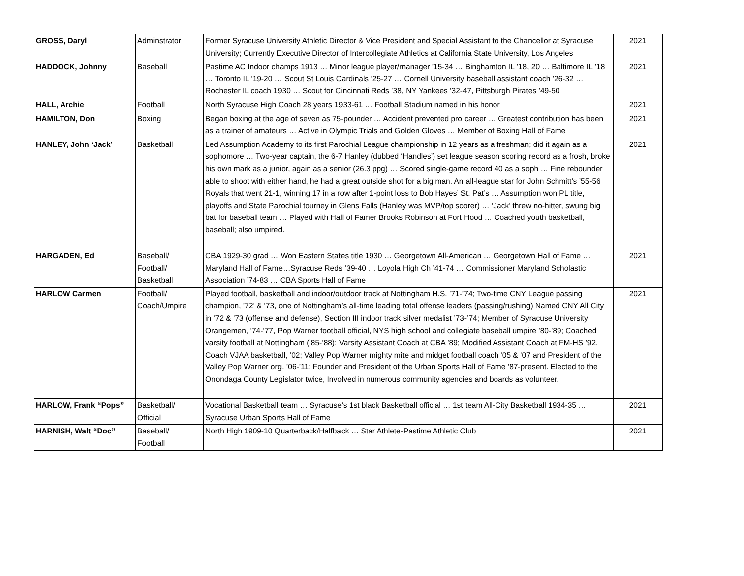| GROSS, Daryl | Adminstrator | Former Syracuse University Athletic Director & Vice President and Special Assistant to the Chancellor at Syracuse University; Currently Executive Director of Intercollegiate Athletics at California State University, Los Angeles | 2021 |
| HADDOCK, Johnny | Baseball | Pastime AC Indoor champs 1913 … Minor league player/manager ’15-34 … Binghamton IL ’18, 20 … Baltimore IL ’18 … Toronto IL ’19-20 … Scout St Louis Cardinals ’25-27 … Cornell University baseball assistant coach ’26-32 … Rochester IL coach 1930 … Scout for Cincinnati Reds ’38, NY Yankees ’32-47, Pittsburgh Pirates ’49-50 | 2021 |
| HALL, Archie | Football | North Syracuse High Coach 28 years 1933-61 … Football Stadium named in his honor | 2021 |
| HAMILTON, Don | Boxing | Began boxing at the age of seven as 75-pounder … Accident prevented pro career … Greatest contribution has been as a trainer of amateurs … Active in Olympic Trials and Golden Gloves … Member of Boxing Hall of Fame | 2021 |
| HANLEY, John ‘Jack’ | Basketball | Led Assumption Academy to its first Parochial League championship in 12 years as a freshman; did it again as a sophomore … Two-year captain, the 6-7 Hanley (dubbed ‘Handles’) set league season scoring record as a frosh, broke his own mark as a junior, again as a senior (26.3 ppg) … Scored single-game record 40 as a soph … Fine rebounder able to shoot with either hand, he had a great outside shot for a big man. An all-league star for John Schmitt’s ’55-56 Royals that went 21-1, winning 17 in a row after 1-point loss to Bob Hayes’ St. Pat’s … Assumption won PL title, playoffs and State Parochial tourney in Glens Falls (Hanley was MVP/top scorer) … ‘Jack’ threw no-hitter, swung big bat for baseball team … Played with Hall of Famer Brooks Robinson at Fort Hood … Coached youth basketball, baseball; also umpired. | 2021 |
| HARGADEN, Ed | Baseball/ Football/ Basketball | CBA 1929-30 grad … Won Eastern States title 1930 … Georgetown All-American … Georgetown Hall of Fame … Maryland Hall of Fame…Syracuse Reds ’39-40 … Loyola High Ch ’41-74 … Commissioner Maryland Scholastic Association ’74-83 … CBA Sports Hall of Fame | 2021 |
| HARLOW Carmen | Football/ Coach/Umpire | Played football, basketball and indoor/outdoor track at Nottingham H.S. ’71-’74; Two-time CNY League passing champion, ’72’ & ’73, one of Nottingham’s all-time leading total offense leaders (passing/rushing) Named CNY All City in ’72 & ’73 (offense and defense), Section III indoor track silver medalist ’73-’74; Member of Syracuse University Orangemen, ’74-’77, Pop Warner football official, NYS high school and collegiate baseball umpire ’80-’89; Coached varsity football at Nottingham (’85-’88); Varsity Assistant Coach at CBA ’89; Modified Assistant Coach at FM-HS ’92, Coach VJAA basketball, ’02; Valley Pop Warner mighty mite and midget football coach ’05 & ’07 and President of the Valley Pop Warner org. ’06-’11; Founder and President of the Urban Sports Hall of Fame ’87-present. Elected to the Onondaga County Legislator twice, Involved in numerous community agencies and boards as volunteer. | 2021 |
| HARLOW, Frank “Pops” | Basketball/ Official | Vocational Basketball team … Syracuse's 1st black Basketball official … 1st team All-City Basketball 1934-35 … Syracuse Urban Sports Hall of Fame | 2021 |
| HARNISH, Walt “Doc” | Baseball/ Football | North High 1909-10 Quarterback/Halfback … Star Athlete-Pastime Athletic Club | 2021 |